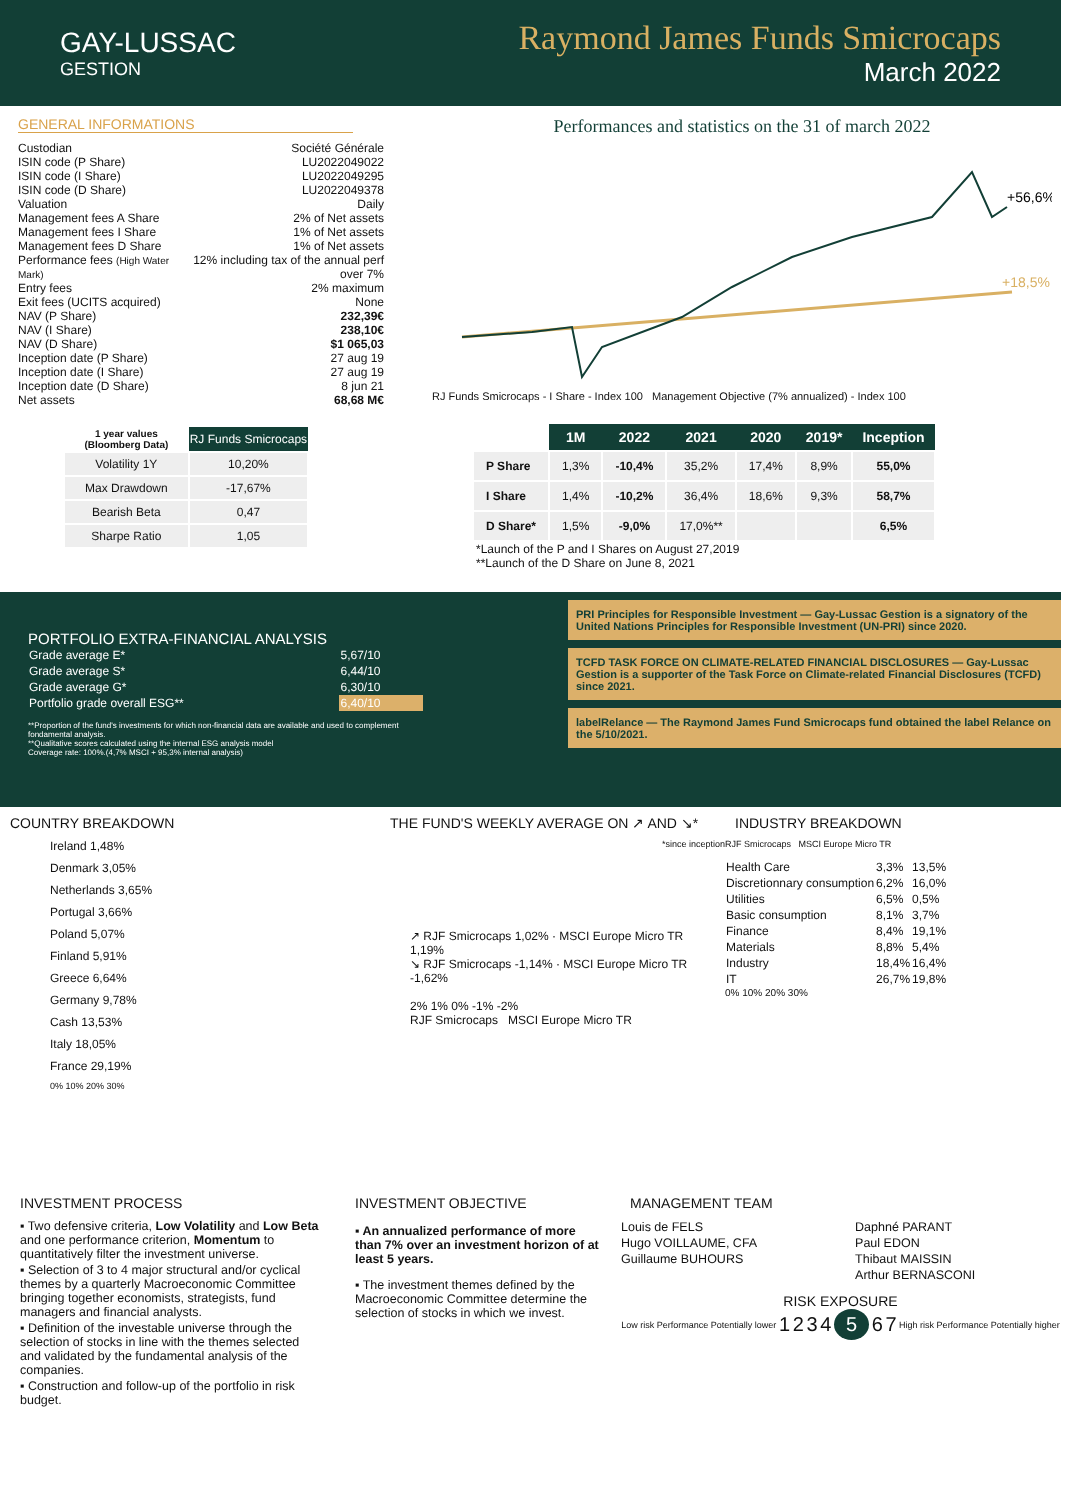GAY-LUSSAC
GESTION
Raymond James Funds Smicrocaps
March 2022
GENERAL INFORMATIONS
| Custodian | Société Générale |
| ISIN code (P Share) | LU2022049022 |
| ISIN code (I Share) | LU2022049295 |
| ISIN code (D Share) | LU2022049378 |
| Valuation | Daily |
| Management fees A Share | 2% of Net assets |
| Management fees I Share | 1% of Net assets |
| Management fees D Share | 1% of Net assets |
| Performance fees (High Water Mark) | 12% including tax of the annual perf over 7% |
| Entry fees | 2% maximum |
| Exit fees (UCITS acquired) | None |
| NAV (P Share) | 232,39€ |
| NAV (I Share) | 238,10€ |
| NAV (D Share) | $1 065,03 |
| Inception date (P Share) | 27 aug 19 |
| Inception date (I Share) | 27 aug 19 |
| Inception date (D Share) | 8 jun 21 |
| Net assets | 68,68 M€ |
| 1 year values (Bloomberg Data) | RJ Funds Smicrocaps |
| --- | --- |
| Volatility 1Y | 10,20% |
| Max Drawdown | -17,67% |
| Bearish Beta | 0,47 |
| Sharpe Ratio | 1,05 |
Performances and statistics on the 31 of march 2022
+56,6%
+18,5%
RJ Funds Smicrocaps - I Share - Index 100 Management Objective (7% annualized) - Index 100
| | 1M | 2022 | 2021 | 2020 | 2019* | Inception |
| --- | --- | --- | --- | --- | --- | --- |
| P Share | 1,3% | -10,4% | 35,2% | 17,4% | 8,9% | 55,0% |
| I Share | 1,4% | -10,2% | 36,4% | 18,6% | 9,3% | 58,7% |
| D Share* | 1,5% | -9,0% | 17,0%** | | | 6,5% |
*Launch of the P and I Shares on August 27,2019
**Launch of the D Share on June 8, 2021
PORTFOLIO EXTRA-FINANCIAL ANALYSIS
| Grade average E* | 5,67/10 |
| Grade average S* | 6,44/10 |
| Grade average G* | 6,30/10 |
| Portfolio grade overall ESG** | 6,40/10 |
**Proportion of the fund's investments for which non-financial data are available and used to complement fondamental analysis.
**Qualitative scores calculated using the internal ESG analysis model
Coverage rate: 100%.(4,7% MSCI + 95,3% internal analysis)
PRI Principles for Responsible Investment — Gay-Lussac Gestion is a signatory of the United Nations Principles for Responsible Investment (UN-PRI) since 2020.
TCFD TASK FORCE ON CLIMATE-RELATED FINANCIAL DISCLOSURES — Gay-Lussac Gestion is a supporter of the Task Force on Climate-related Financial Disclosures (TCFD) since 2021.
labelRelance — The Raymond James Fund Smicrocaps fund obtained the label Relance on the 5/10/2021.
COUNTRY BREAKDOWN
Ireland 1,48%
Denmark 3,05%
Netherlands 3,65%
Portugal 3,66%
Poland 5,07%
Finland 5,91%
Greece 6,64%
Germany 9,78%
Cash 13,53%
Italy 18,05%
France 29,19%
0% 10% 20% 30%
THE FUND'S WEEKLY AVERAGE ON ↗ AND ↘*
*since inception
↗ RJF Smicrocaps 1,02% · MSCI Europe Micro TR 1,19%
↘ RJF Smicrocaps -1,14% · MSCI Europe Micro TR -1,62%
2% 1% 0% -1% -2%
RJF Smicrocaps MSCI Europe Micro TR
INDUSTRY BREAKDOWN
RJF Smicrocaps MSCI Europe Micro TR
| Health Care | 3,3% | 13,5% |
| Discretionnary consumption | 6,2% | 16,0% |
| Utilities | 6,5% | 0,5% |
| Basic consumption | 8,1% | 3,7% |
| Finance | 8,4% | 19,1% |
| Materials | 8,8% | 5,4% |
| Industry | 18,4% | 16,4% |
| IT | 26,7% | 19,8% |
0% 10% 20% 30%
INVESTMENT PROCESS
▪ Two defensive criteria, Low Volatility and Low Beta and one performance criterion, Momentum to quantitatively filter the investment universe.
▪ Selection of 3 to 4 major structural and/or cyclical themes by a quarterly Macroeconomic Committee bringing together economists, strategists, fund managers and financial analysts.
▪ Definition of the investable universe through the selection of stocks in line with the themes selected and validated by the fundamental analysis of the companies.
▪ Construction and follow-up of the portfolio in risk budget.
INVESTMENT OBJECTIVE
▪ An annualized performance of more than 7% over an investment horizon of at least 5 years.
▪ The investment themes defined by the Macroeconomic Committee determine the selection of stocks in which we invest.
MANAGEMENT TEAM
| Louis de FELS | Daphné PARANT |
| Hugo VOILLAUME, CFA | Paul EDON |
| Guillaume BUHOURS | Thibaut MAISSIN |
| | Arthur BERNASCONI |
RISK EXPOSURE
Low risk Performance Potentially lower 1234567 High risk Performance Potentially higher